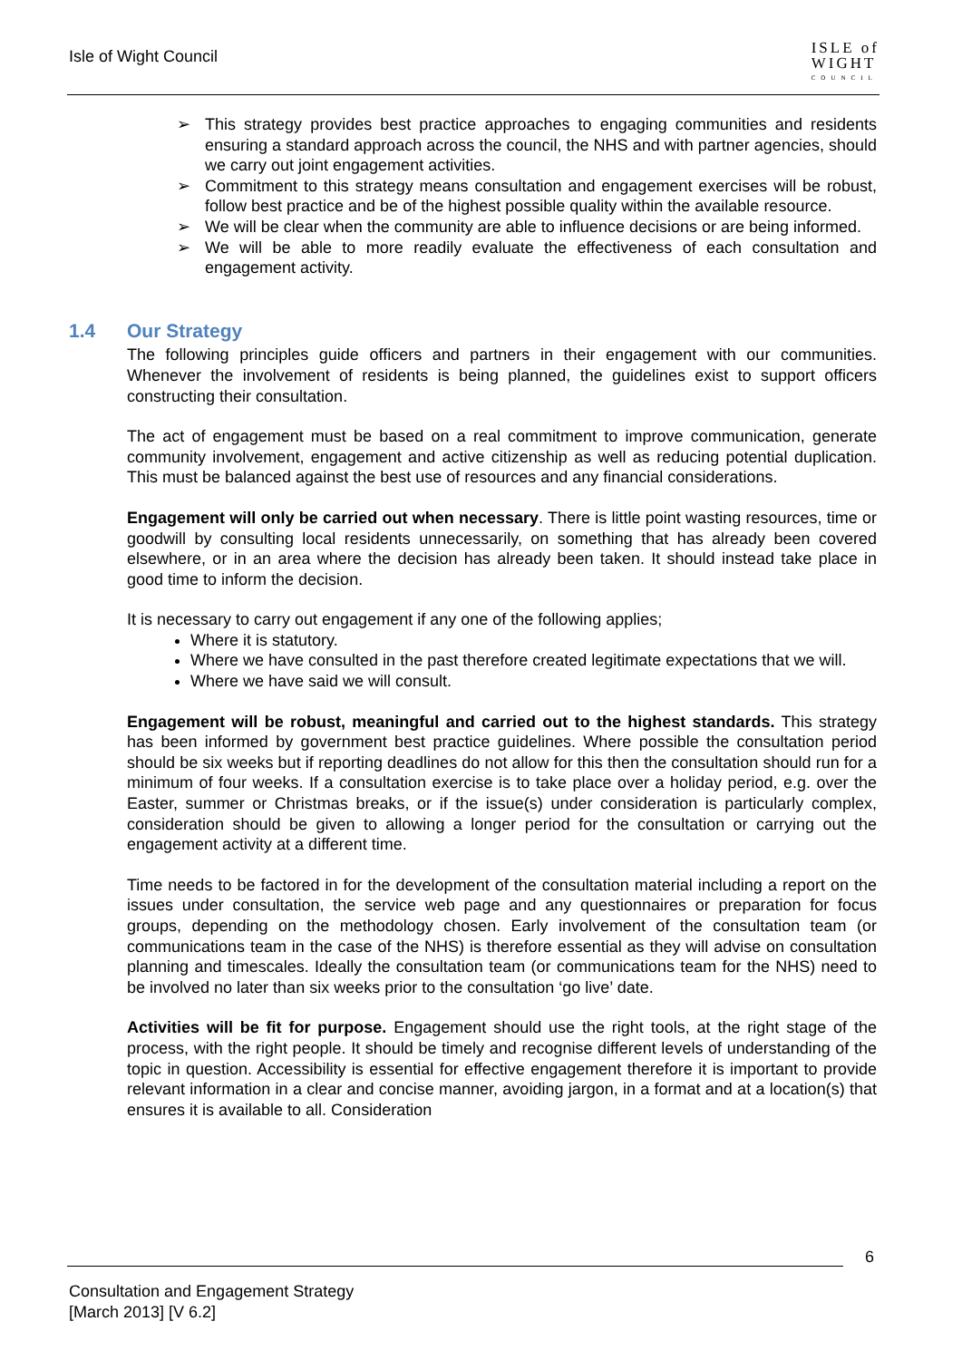Isle of Wight Council
ISLE of
WIGHT
COUNCIL
➢ This strategy provides best practice approaches to engaging communities and residents ensuring a standard approach across the council, the NHS and with partner agencies, should we carry out joint engagement activities.
➢ Commitment to this strategy means consultation and engagement exercises will be robust, follow best practice and be of the highest possible quality within the available resource.
➢ We will be clear when the community are able to influence decisions or are being informed.
➢ We will be able to more readily evaluate the effectiveness of each consultation and engagement activity.
1.4 Our Strategy
The following principles guide officers and partners in their engagement with our communities. Whenever the involvement of residents is being planned, the guidelines exist to support officers constructing their consultation.
The act of engagement must be based on a real commitment to improve communication, generate community involvement, engagement and active citizenship as well as reducing potential duplication. This must be balanced against the best use of resources and any financial considerations.
Engagement will only be carried out when necessary. There is little point wasting resources, time or goodwill by consulting local residents unnecessarily, on something that has already been covered elsewhere, or in an area where the decision has already been taken. It should instead take place in good time to inform the decision.
It is necessary to carry out engagement if any one of the following applies;
Where it is statutory.
Where we have consulted in the past therefore created legitimate expectations that we will.
Where we have said we will consult.
Engagement will be robust, meaningful and carried out to the highest standards. This strategy has been informed by government best practice guidelines. Where possible the consultation period should be six weeks but if reporting deadlines do not allow for this then the consultation should run for a minimum of four weeks. If a consultation exercise is to take place over a holiday period, e.g. over the Easter, summer or Christmas breaks, or if the issue(s) under consideration is particularly complex, consideration should be given to allowing a longer period for the consultation or carrying out the engagement activity at a different time.
Time needs to be factored in for the development of the consultation material including a report on the issues under consultation, the service web page and any questionnaires or preparation for focus groups, depending on the methodology chosen. Early involvement of the consultation team (or communications team in the case of the NHS) is therefore essential as they will advise on consultation planning and timescales. Ideally the consultation team (or communications team for the NHS) need to be involved no later than six weeks prior to the consultation ‘go live’ date.
Activities will be fit for purpose. Engagement should use the right tools, at the right stage of the process, with the right people. It should be timely and recognise different levels of understanding of the topic in question. Accessibility is essential for effective engagement therefore it is important to provide relevant information in a clear and concise manner, avoiding jargon, in a format and at a location(s) that ensures it is available to all. Consideration
6
Consultation and Engagement Strategy
[March 2013] [V 6.2]